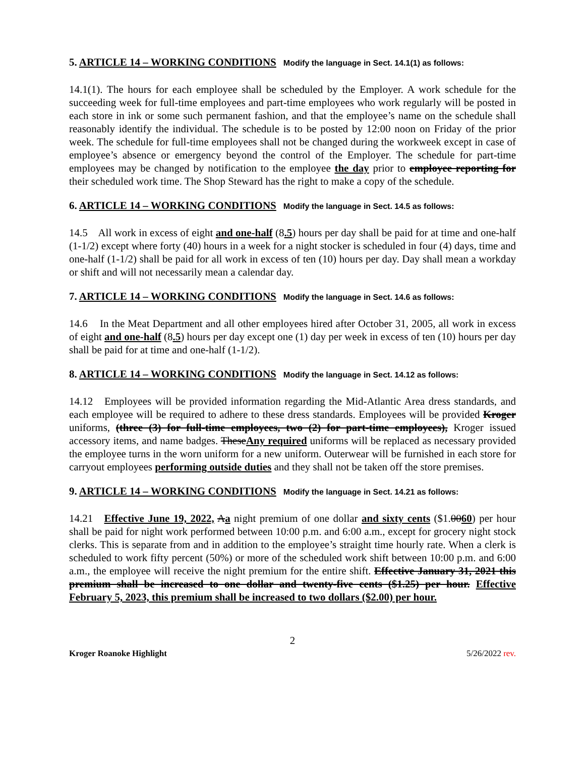5. ARTICLE 14 – WORKING CONDITIONS Modify the language in Sect. 14.1(1) as follows:
14.1(1). The hours for each employee shall be scheduled by the Employer. A work schedule for the succeeding week for full-time employees and part-time employees who work regularly will be posted in each store in ink or some such permanent fashion, and that the employee’s name on the schedule shall reasonably identify the individual. The schedule is to be posted by 12:00 noon on Friday of the prior week. The schedule for full-time employees shall not be changed during the workweek except in case of employee’s absence or emergency beyond the control of the Employer. The schedule for part-time employees may be changed by notification to the employee the day prior to employee reporting for their scheduled work time. The Shop Steward has the right to make a copy of the schedule.
6. ARTICLE 14 – WORKING CONDITIONS Modify the language in Sect. 14.5 as follows:
14.5 All work in excess of eight and one-half (8.5) hours per day shall be paid for at time and one-half (1-1/2) except where forty (40) hours in a week for a night stocker is scheduled in four (4) days, time and one-half (1-1/2) shall be paid for all work in excess of ten (10) hours per day. Day shall mean a workday or shift and will not necessarily mean a calendar day.
7. ARTICLE 14 – WORKING CONDITIONS Modify the language in Sect. 14.6 as follows:
14.6 In the Meat Department and all other employees hired after October 31, 2005, all work in excess of eight and one-half (8.5) hours per day except one (1) day per week in excess of ten (10) hours per day shall be paid for at time and one-half (1-1/2).
8. ARTICLE 14 – WORKING CONDITIONS Modify the language in Sect. 14.12 as follows:
14.12 Employees will be provided information regarding the Mid-Atlantic Area dress standards, and each employee will be required to adhere to these dress standards. Employees will be provided Kroger uniforms, (three (3) for full-time employees, two (2) for part-time employees), Kroger issued accessory items, and name badges. TheseAny required uniforms will be replaced as necessary provided the employee turns in the worn uniform for a new uniform. Outerwear will be furnished in each store for carryout employees performing outside duties and they shall not be taken off the store premises.
9. ARTICLE 14 – WORKING CONDITIONS Modify the language in Sect. 14.21 as follows:
14.21 Effective June 19, 2022, Aa night premium of one dollar and sixty cents ($1.0060) per hour shall be paid for night work performed between 10:00 p.m. and 6:00 a.m., except for grocery night stock clerks. This is separate from and in addition to the employee’s straight time hourly rate. When a clerk is scheduled to work fifty percent (50%) or more of the scheduled work shift between 10:00 p.m. and 6:00 a.m., the employee will receive the night premium for the entire shift. Effective January 31, 2021 this premium shall be increased to one dollar and twenty-five cents ($1.25) per hour. Effective February 5, 2023, this premium shall be increased to two dollars ($2.00) per hour.
2
Kroger Roanoke Highlight 5/26/2022 rev.